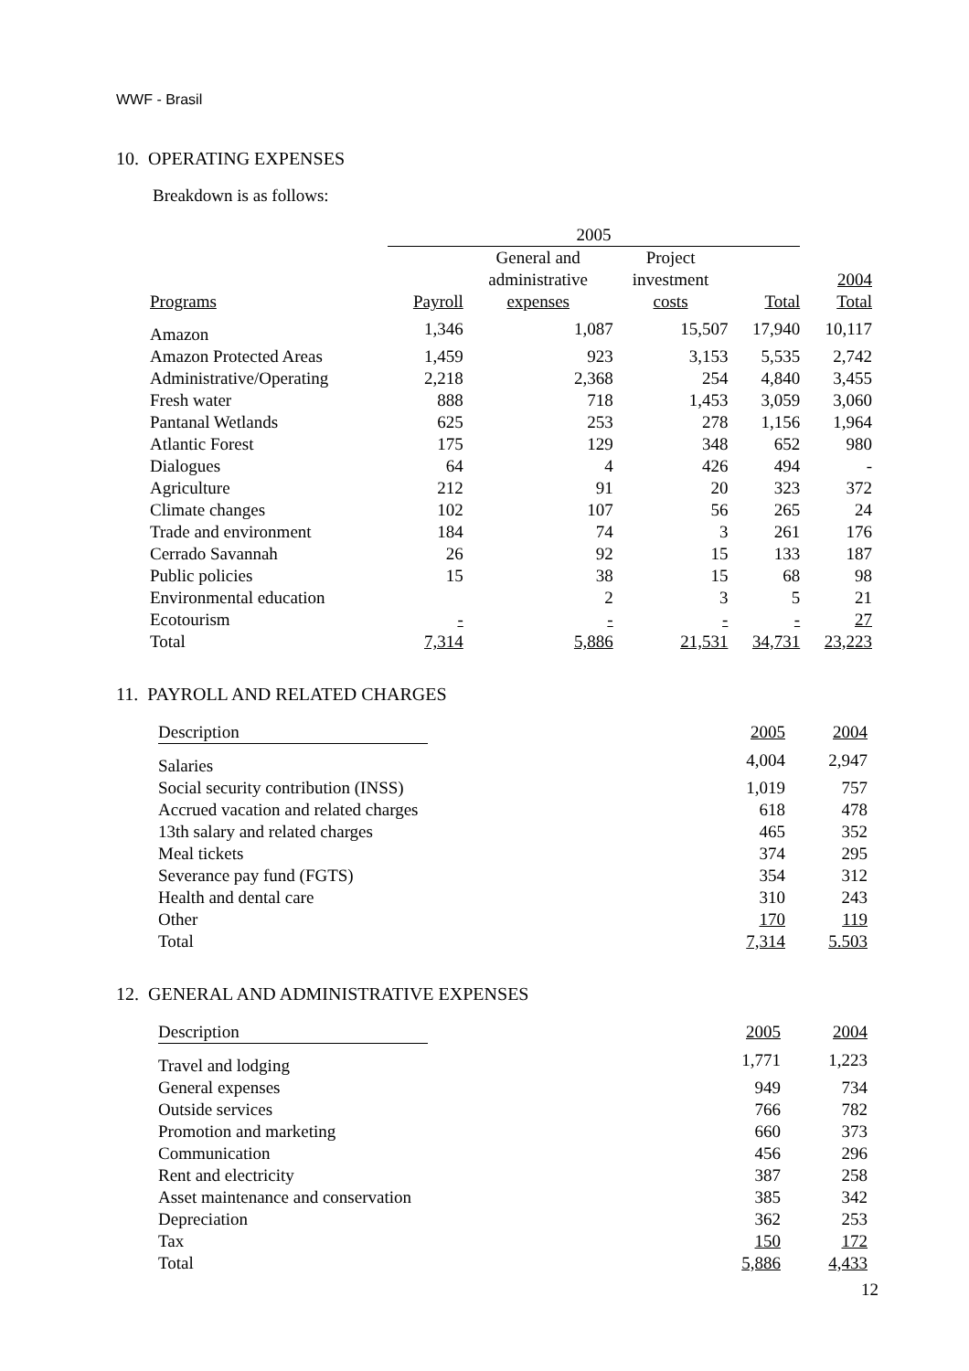WWF - Brasil
10. OPERATING EXPENSES
Breakdown is as follows:
| | 2005 | | | | |
| --- | --- | --- | --- | --- | --- |
| Programs | Payroll | General and administrative expenses | Project investment costs | Total | 2004 Total |
| Amazon | 1,346 | 1,087 | 15,507 | 17,940 | 10,117 |
| Amazon Protected Areas | 1,459 | 923 | 3,153 | 5,535 | 2,742 |
| Administrative/Operating | 2,218 | 2,368 | 254 | 4,840 | 3,455 |
| Fresh water | 888 | 718 | 1,453 | 3,059 | 3,060 |
| Pantanal Wetlands | 625 | 253 | 278 | 1,156 | 1,964 |
| Atlantic Forest | 175 | 129 | 348 | 652 | 980 |
| Dialogues | 64 | 4 | 426 | 494 | - |
| Agriculture | 212 | 91 | 20 | 323 | 372 |
| Climate changes | 102 | 107 | 56 | 265 | 24 |
| Trade and environment | 184 | 74 | 3 | 261 | 176 |
| Cerrado Savannah | 26 | 92 | 15 | 133 | 187 |
| Public policies | 15 | 38 | 15 | 68 | 98 |
| Environmental education | | 2 | 3 | 5 | 21 |
| Ecotourism | - | - | - | - | 27 |
| Total | 7,314 | 5,886 | 21,531 | 34,731 | 23,223 |
11. PAYROLL AND RELATED CHARGES
| Description | | 2005 | 2004 |
| --- | --- | --- | --- |
| Salaries | | 4,004 | 2,947 |
| Social security contribution (INSS) | | 1,019 | 757 |
| Accrued vacation and related charges | | 618 | 478 |
| 13th salary and related charges | | 465 | 352 |
| Meal tickets | | 374 | 295 |
| Severance pay fund (FGTS) | | 354 | 312 |
| Health and dental care | | 310 | 243 |
| Other | | 170 | 119 |
| Total | | 7,314 | 5.503 |
12. GENERAL AND ADMINISTRATIVE EXPENSES
| Description | | 2005 | 2004 |
| --- | --- | --- | --- |
| Travel and lodging | | 1,771 | 1,223 |
| General expenses | | 949 | 734 |
| Outside services | | 766 | 782 |
| Promotion and marketing | | 660 | 373 |
| Communication | | 456 | 296 |
| Rent and electricity | | 387 | 258 |
| Asset maintenance and conservation | | 385 | 342 |
| Depreciation | | 362 | 253 |
| Tax | | 150 | 172 |
| Total | | 5,886 | 4,433 |
12